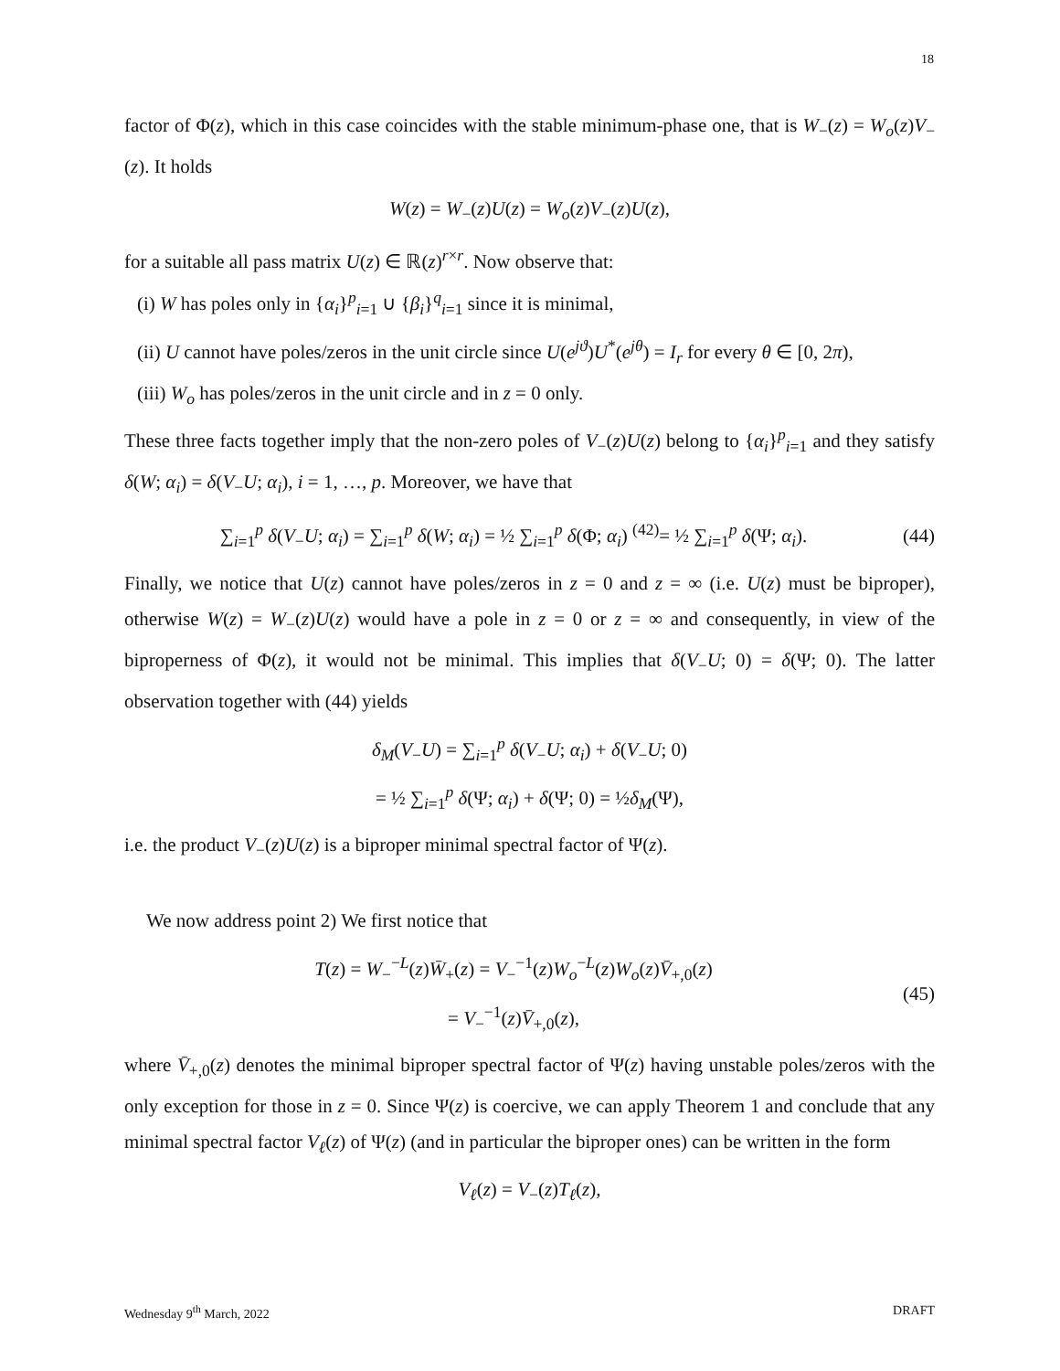18
factor of Φ(z), which in this case coincides with the stable minimum-phase one, that is W<sub>−</sub>(z) = W<sub>o</sub>(z)V<sub>−</sub>(z). It holds
W(z) = W<sub>−</sub>(z)U(z) = W<sub>o</sub>(z)V<sub>−</sub>(z)U(z),
for a suitable all pass matrix U(z) ∈ ℝ(z)<sup>r×r</sup>. Now observe that:
(i) W has poles only in {α<sub>i</sub>}<sup>p</sup><sub>i=1</sub> ∪ {β<sub>i</sub>}<sup>q</sup><sub>i=1</sub> since it is minimal,
(ii) U cannot have poles/zeros in the unit circle since U(e<sup>jϑ</sup>)U<sup>*</sup>(e<sup>jθ</sup>) = I<sub>r</sub> for every θ ∈ [0, 2π),
(iii) W<sub>o</sub> has poles/zeros in the unit circle and in z = 0 only.
These three facts together imply that the non-zero poles of V<sub>−</sub>(z)U(z) belong to {α<sub>i</sub>}<sup>p</sup><sub>i=1</sub> and they satisfy δ(W; α<sub>i</sub>) = δ(V<sub>−</sub>U; α<sub>i</sub>), i = 1, …, p. Moreover, we have that
∑<sub>i=1</sub><sup>p</sup> δ(V<sub>−</sub>U; α<sub>i</sub>) = ∑<sub>i=1</sub><sup>p</sup> δ(W; α<sub>i</sub>) = ½ ∑<sub>i=1</sub><sup>p</sup> δ(Φ; α<sub>i</sub>) <sup>(42)</sup>= ½ ∑<sub>i=1</sub><sup>p</sup> δ(Ψ; α<sub>i</sub>). (44)
Finally, we notice that U(z) cannot have poles/zeros in z = 0 and z = ∞ (i.e. U(z) must be biproper), otherwise W(z) = W<sub>−</sub>(z)U(z) would have a pole in z = 0 or z = ∞ and consequently, in view of the biproperness of Φ(z), it would not be minimal. This implies that δ(V<sub>−</sub>U; 0) = δ(Ψ; 0). The latter observation together with (44) yields
δ<sub>M</sub>(V<sub>−</sub>U) = ∑<sub>i=1</sub><sup>p</sup> δ(V<sub>−</sub>U; α<sub>i</sub>) + δ(V<sub>−</sub>U; 0)
= ½ ∑<sub>i=1</sub><sup>p</sup> δ(Ψ; α<sub>i</sub>) + δ(Ψ; 0) = ½δ<sub>M</sub>(Ψ),
i.e. the product V<sub>−</sub>(z)U(z) is a biproper minimal spectral factor of Ψ(z).
We now address point 2) We first notice that
T(z) = W<sub>−</sub><sup>−L</sup>(z)W̄<sub>+</sub>(z) = V<sub>−</sub><sup>−1</sup>(z)W<sub>o</sub><sup>−L</sup>(z)W<sub>o</sub>(z)V̄<sub>+,0</sub>(z)
= V<sub>−</sub><sup>−1</sup>(z)V̄<sub>+,0</sub>(z), (45)
where V̄<sub>+,0</sub>(z) denotes the minimal biproper spectral factor of Ψ(z) having unstable poles/zeros with the only exception for those in z = 0. Since Ψ(z) is coercive, we can apply Theorem 1 and conclude that any minimal spectral factor V<sub>ℓ</sub>(z) of Ψ(z) (and in particular the biproper ones) can be written in the form
V<sub>ℓ</sub>(z) = V<sub>−</sub>(z)T<sub>ℓ</sub>(z),
Wednesday 9<sup>th</sup> March, 2022 DRAFT